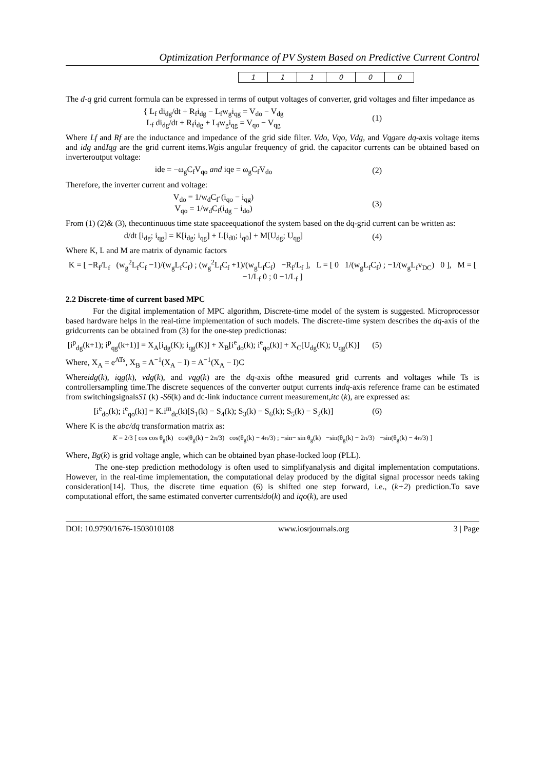Optimization Performance of PV System Based on Predictive Current Control
| 1 | 1 | 1 | 0 | 0 | 0 |
The d-q grid current formula can be expressed in terms of output voltages of converter, grid voltages and filter impedance as
{ L<sub>f</sub> di<sub>dg</sub>/dt + R<sub>f</sub>i<sub>dg</sub> − L<sub>f</sub>w<sub>g</sub>i<sub>qg</sub> = V<sub>do</sub> − V<sub>dg</sub>
L<sub>f</sub> di<sub>dg</sub>/dt + R<sub>f</sub>i<sub>dg</sub> + L<sub>f</sub>w<sub>g</sub>i<sub>qg</sub> = V<sub>qo</sub> − V<sub>qg</sub>
(1)
Where Lf and Rf are the inductance and impedance of the grid side filter. Vdo, Vqo, Vdg, and Vqgare dq-axis voltage items and idg andIqg are the grid current items.Wgis angular frequency of grid. the capacitor currents can be obtained based on inverteroutput voltage:
ide = −ω<sub>g</sub>C<sub>f</sub>V<sub>qo</sub> and iqe = ω<sub>g</sub>C<sub>f</sub>V<sub>do</sub>
(2)
Therefore, the inverter current and voltage:
V<sub>do</sub> = 1/w<sub>d</sub>C<sub>f</sub>·(i<sub>qo</sub> − i<sub>qg</sub>)
V<sub>qo</sub> = 1/w<sub>d</sub>C<sub>f</sub>(i<sub>dg</sub> − i<sub>do</sub>)
(3)
From (1) (2)& (3), thecontinuous time state spaceequationof the system based on the dq-grid current can be written as:
d/dt [i<sub>dg</sub>; i<sub>qg</sub>] = K[i<sub>dg</sub>; i<sub>qg</sub>] + L[i<sub>d0</sub>; i<sub>q0</sub>] + M[U<sub>dg</sub>; U<sub>qg</sub>]
(4)
Where K, L and M are matrix of dynamic factors
K = [ −R<sub>f</sub>/L<sub>f</sub> (w<sub>g</sub><sup>2</sup>L<sub>f</sub>C<sub>f</sub> −1)/(w<sub>g</sub>L<sub>f</sub>C<sub>f</sub>) ; (w<sub>g</sub><sup>2</sup>L<sub>f</sub>C<sub>f</sub> +1)/(w<sub>g</sub>L<sub>f</sub>C<sub>f</sub>) −R<sub>f</sub>/L<sub>f</sub> ], L = [ 0 1/(w<sub>g</sub>L<sub>f</sub>C<sub>f</sub>) ; −1/(w<sub>g</sub>L<sub>f</sub>v<sub>DC</sub>) 0 ], M = [ −1/L<sub>f</sub> 0 ; 0 −1/L<sub>f</sub> ]
2.2 Discrete-time of current based MPC
For the digital implementation of MPC algorithm, Discrete-time model of the system is suggested. Microprocessor based hardware helps in the real-time implementation of such models. The discrete-time system describes the dq-axis of the gridcurrents can be obtained from (3) for the one-step predictionas:
[i<sup>p</sup><sub>dg</sub>(k+1); i<sup>p</sup><sub>qg</sub>(k+1)] = X<sub>A</sub>[i<sub>dg</sub>(K); i<sub>qg</sub>(K)] + X<sub>B</sub>[i<sup>e</sup><sub>do</sub>(k); i<sup>e</sup><sub>qo</sub>(k)] + X<sub>C</sub>[U<sub>dg</sub>(K); U<sub>qg</sub>(K)]
(5)
Where, X<sub>A</sub> = e<sup>ATs</sup>, X<sub>B</sub> = A<sup>−1</sup>(X<sub>A</sub> − I) = A<sup>−1</sup>(X<sub>A</sub> − I)C
Whereidg(k), iqg(k), vdg(k), and vqg(k) are the dq-axis ofthe measured grid currents and voltages while Ts is controllersampling time.The discrete sequences of the converter output currents indq-axis reference frame can be estimated from switchingsignalsS1 (k) -S6(k) and dc-link inductance current measurement,itc (k), are expressed as:
[i<sup>e</sup><sub>do</sub>(k); i<sup>e</sup><sub>qo</sub>(k)] = K.i<sup>m</sup><sub>dc</sub>(k)[S<sub>1</sub>(k) − S<sub>4</sub>(k); S<sub>3</sub>(k) − S<sub>6</sub>(k); S<sub>5</sub>(k) − S<sub>2</sub>(k)]
(6)
Where K is the abc/dq transformation matrix as:
K = 2/3 [ cos cos θ<sub>g</sub>(k) cos(θ<sub>g</sub>(k) − 2π/3) cos(θ<sub>g</sub>(k) − 4π/3) ; −sin− sin θ<sub>g</sub>(k) −sin(θ<sub>g</sub>(k) − 2π/3) −sin(θ<sub>g</sub>(k) − 4π/3) ]
Where, Bg(k) is grid voltage angle, which can be obtained byan phase-locked loop (PLL).
The one-step prediction methodology is often used to simplifyanalysis and digital implementation computations. However, in the real-time implementation, the computational delay produced by the digital signal processor needs taking consideration[14]. Thus, the discrete time equation (6) is shifted one step forward, i.e., (k+2) prediction.To save computational effort, the same estimated converter currentsido(k) and iqo(k), are used
DOI: 10.9790/1676-1503010108 www.iosrjournals.org 3 | Page